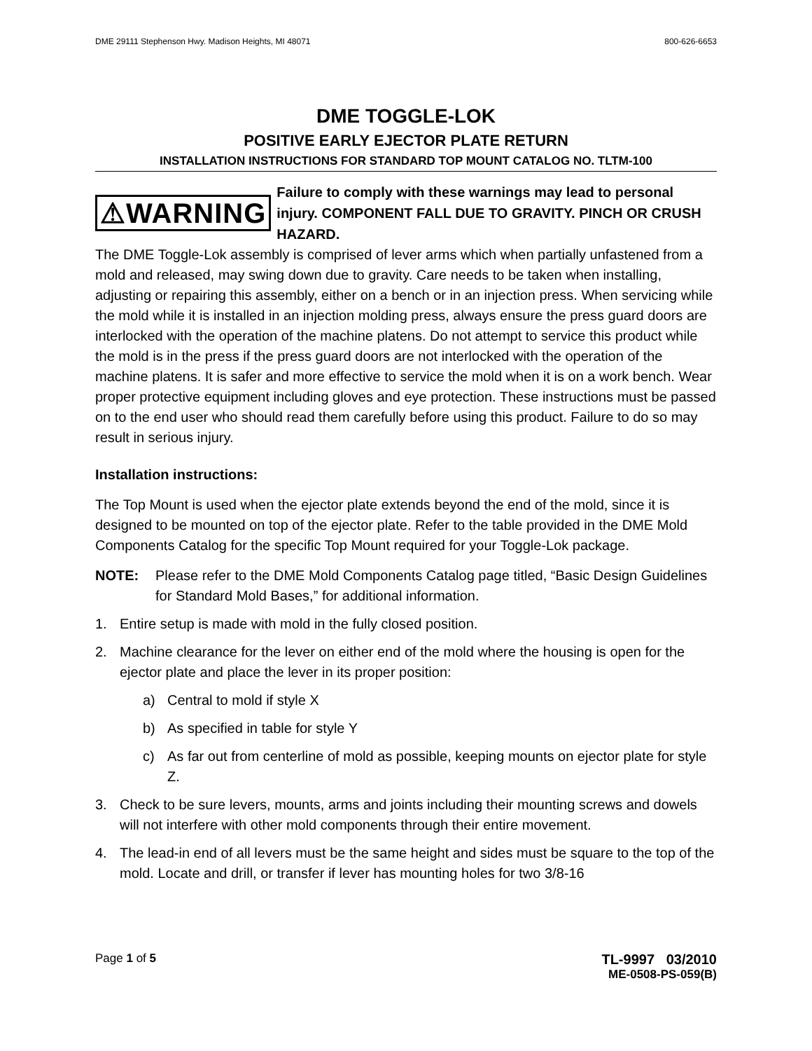DME 29111 Stephenson Hwy. Madison Heights, MI 48071 800-626-6653
DME TOGGLE-LOK
POSITIVE EARLY EJECTOR PLATE RETURN
INSTALLATION INSTRUCTIONS FOR STANDARD TOP MOUNT CATALOG NO. TLTM-100
⚠WARNING
Failure to comply with these warnings may lead to personal injury. COMPONENT FALL DUE TO GRAVITY. PINCH OR CRUSH HAZARD.
The DME Toggle-Lok assembly is comprised of lever arms which when partially unfastened from a mold and released, may swing down due to gravity. Care needs to be taken when installing, adjusting or repairing this assembly, either on a bench or in an injection press. When servicing while the mold while it is installed in an injection molding press, always ensure the press guard doors are interlocked with the operation of the machine platens. Do not attempt to service this product while the mold is in the press if the press guard doors are not interlocked with the operation of the machine platens. It is safer and more effective to service the mold when it is on a work bench. Wear proper protective equipment including gloves and eye protection. These instructions must be passed on to the end user who should read them carefully before using this product. Failure to do so may result in serious injury.
Installation instructions:
The Top Mount is used when the ejector plate extends beyond the end of the mold, since it is designed to be mounted on top of the ejector plate. Refer to the table provided in the DME Mold Components Catalog for the specific Top Mount required for your Toggle-Lok package.
NOTE: Please refer to the DME Mold Components Catalog page titled, “Basic Design Guidelines for Standard Mold Bases,” for additional information.
1. Entire setup is made with mold in the fully closed position.
2. Machine clearance for the lever on either end of the mold where the housing is open for the ejector plate and place the lever in its proper position:
a) Central to mold if style X
b) As specified in table for style Y
c) As far out from centerline of mold as possible, keeping mounts on ejector plate for style Z.
3. Check to be sure levers, mounts, arms and joints including their mounting screws and dowels will not interfere with other mold components through their entire movement.
4. The lead-in end of all levers must be the same height and sides must be square to the top of the mold. Locate and drill, or transfer if lever has mounting holes for two 3/8-16
Page 1 of 5 TL-9997 03/2010
ME-0508-PS-059(B)